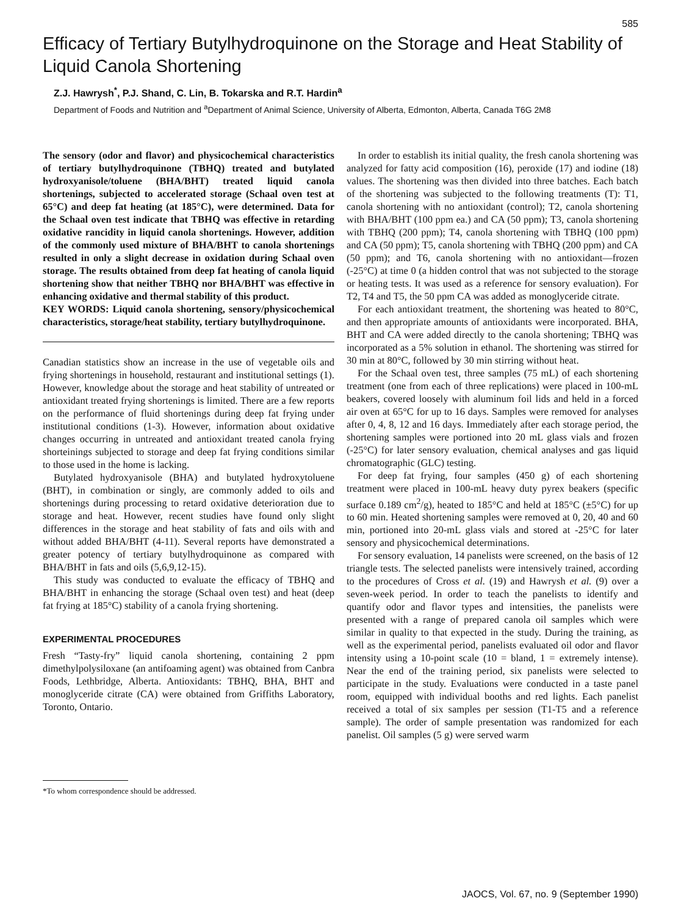585
Efficacy of Tertiary Butylhydroquinone on the Storage and Heat Stability of Liquid Canola Shortening
Z.J. Hawrysh<sup>*</sup>, P.J. Shand, C. Lin, B. Tokarska and R.T. Hardin<sup>a</sup>
Department of Foods and Nutrition and <sup>a</sup>Department of Animal Science, University of Alberta, Edmonton, Alberta, Canada T6G 2M8
The sensory (odor and flavor) and physicochemical characteristics of tertiary butylhydroquinone (TBHQ) treated and butylated hydroxyanisole/toluene (BHA/BHT) treated liquid canola shortenings, subjected to accelerated storage (Schaal oven test at 65°C) and deep fat heating (at 185°C), were determined. Data for the Schaal oven test indicate that TBHQ was effective in retarding oxidative rancidity in liquid canola shortenings. However, addition of the commonly used mixture of BHA/BHT to canola shortenings resulted in only a slight decrease in oxidation during Schaal oven storage. The results obtained from deep fat heating of canola liquid shortening show that neither TBHQ nor BHA/BHT was effective in enhancing oxidative and thermal stability of this product.
KEY WORDS: Liquid canola shortening, sensory/physicochemical characteristics, storage/heat stability, tertiary butylhydroquinone.
Canadian statistics show an increase in the use of vegetable oils and frying shortenings in household, restaurant and institutional settings (1). However, knowledge about the storage and heat stability of untreated or antioxidant treated frying shortenings is limited. There are a few reports on the performance of fluid shortenings during deep fat frying under institutional conditions (1-3). However, information about oxidative changes occurring in untreated and antioxidant treated canola frying shorteinings subjected to storage and deep fat frying conditions similar to those used in the home is lacking.
Butylated hydroxyanisole (BHA) and butylated hydroxytoluene (BHT), in combination or singly, are commonly added to oils and shortenings during processing to retard oxidative deterioration due to storage and heat. However, recent studies have found only slight differences in the storage and heat stability of fats and oils with and without added BHA/BHT (4-11). Several reports have demonstrated a greater potency of tertiary butylhydroquinone as compared with BHA/BHT in fats and oils (5,6,9,12-15).
This study was conducted to evaluate the efficacy of TBHQ and BHA/BHT in enhancing the storage (Schaal oven test) and heat (deep fat frying at 185°C) stability of a canola frying shortening.
EXPERIMENTAL PROCEDURES
Fresh “Tasty-fry” liquid canola shortening, containing 2 ppm dimethylpolysiloxane (an antifoaming agent) was obtained from Canbra Foods, Lethbridge, Alberta. Antioxidants: TBHQ, BHA, BHT and monoglyceride citrate (CA) were obtained from Griffiths Laboratory, Toronto, Ontario.
*To whom correspondence should be addressed.
In order to establish its initial quality, the fresh canola shortening was analyzed for fatty acid composition (16), peroxide (17) and iodine (18) values. The shortening was then divided into three batches. Each batch of the shortening was subjected to the following treatments (T): T1, canola shortening with no antioxidant (control); T2, canola shortening with BHA/BHT (100 ppm ea.) and CA (50 ppm); T3, canola shortening with TBHQ (200 ppm); T4, canola shortening with TBHQ (100 ppm) and CA (50 ppm); T5, canola shortening with TBHQ (200 ppm) and CA (50 ppm); and T6, canola shortening with no antioxidant—frozen (-25°C) at time 0 (a hidden control that was not subjected to the storage or heating tests. It was used as a reference for sensory evaluation). For T2, T4 and T5, the 50 ppm CA was added as monoglyceride citrate.
For each antioxidant treatment, the shortening was heated to 80°C, and then appropriate amounts of antioxidants were incorporated. BHA, BHT and CA were added directly to the canola shortening; TBHQ was incorporated as a 5% solution in ethanol. The shortening was stirred for 30 min at 80°C, followed by 30 min stirring without heat.
For the Schaal oven test, three samples (75 mL) of each shortening treatment (one from each of three replications) were placed in 100-mL beakers, covered loosely with aluminum foil lids and held in a forced air oven at 65°C for up to 16 days. Samples were removed for analyses after 0, 4, 8, 12 and 16 days. Immediately after each storage period, the shortening samples were portioned into 20 mL glass vials and frozen (-25°C) for later sensory evaluation, chemical analyses and gas liquid chromatographic (GLC) testing.
For deep fat frying, four samples (450 g) of each shortening treatment were placed in 100-mL heavy duty pyrex beakers (specific surface 0.189 cm<sup>2</sup>/g), heated to 185°C and held at 185°C (±5°C) for up to 60 min. Heated shortening samples were removed at 0, 20, 40 and 60 min, portioned into 20-mL glass vials and stored at -25°C for later sensory and physicochemical determinations.
For sensory evaluation, 14 panelists were screened, on the basis of 12 triangle tests. The selected panelists were intensively trained, according to the procedures of Cross et al. (19) and Hawrysh et al. (9) over a seven-week period. In order to teach the panelists to identify and quantify odor and flavor types and intensities, the panelists were presented with a range of prepared canola oil samples which were similar in quality to that expected in the study. During the training, as well as the experimental period, panelists evaluated oil odor and flavor intensity using a 10-point scale (10 = bland, 1 = extremely intense). Near the end of the training period, six panelists were selected to participate in the study. Evaluations were conducted in a taste panel room, equipped with individual booths and red lights. Each panelist received a total of six samples per session (T1-T5 and a reference sample). The order of sample presentation was randomized for each panelist. Oil samples (5 g) were served warm
JAOCS, Vol. 67, no. 9 (September 1990)